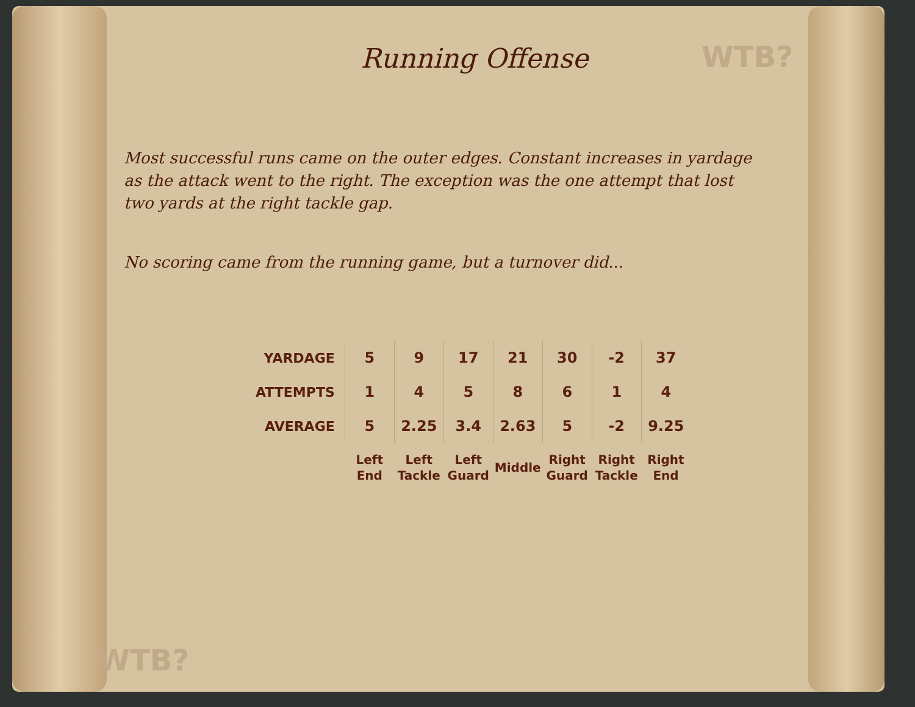WTB?
WTB?
Running Offense
Most successful runs came on the outer edges. Constant increases in yardage as the attack went to the right. The exception was the one attempt that lost two yards at the right tackle gap.
No scoring came from the running game, but a turnover did...
| YARDAGE | 5 | 9 | 17 | 21 | 30 | -2 | 37 |
| ATTEMPTS | 1 | 4 | 5 | 8 | 6 | 1 | 4 |
| AVERAGE | 5 | 2.25 | 3.4 | 2.63 | 5 | -2 | 9.25 |
| | Left End | Left Tackle | Left Guard | Middle | Right Guard | Right Tackle | Right End |